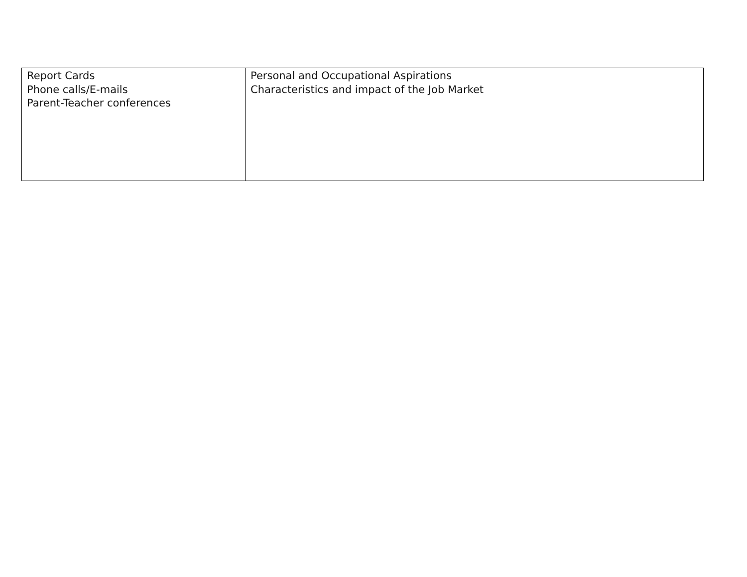| Report Cards Phone calls/E-mails Parent-Teacher conferences | Personal and Occupational Aspirations Characteristics and impact of the Job Market |